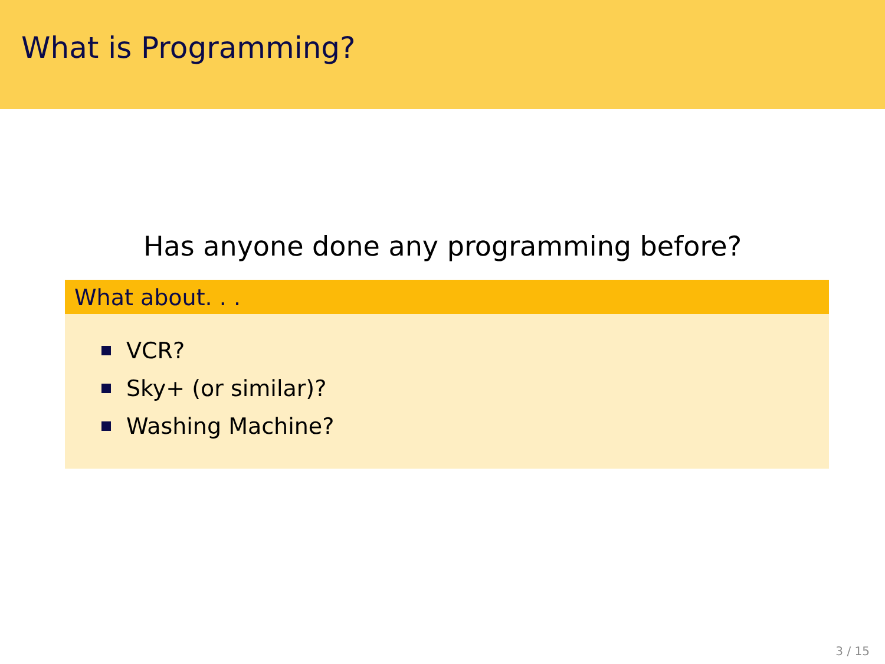What is Programming?
Has anyone done any programming before?
What about. . .
VCR?
Sky+ (or similar)?
Washing Machine?
3 / 15